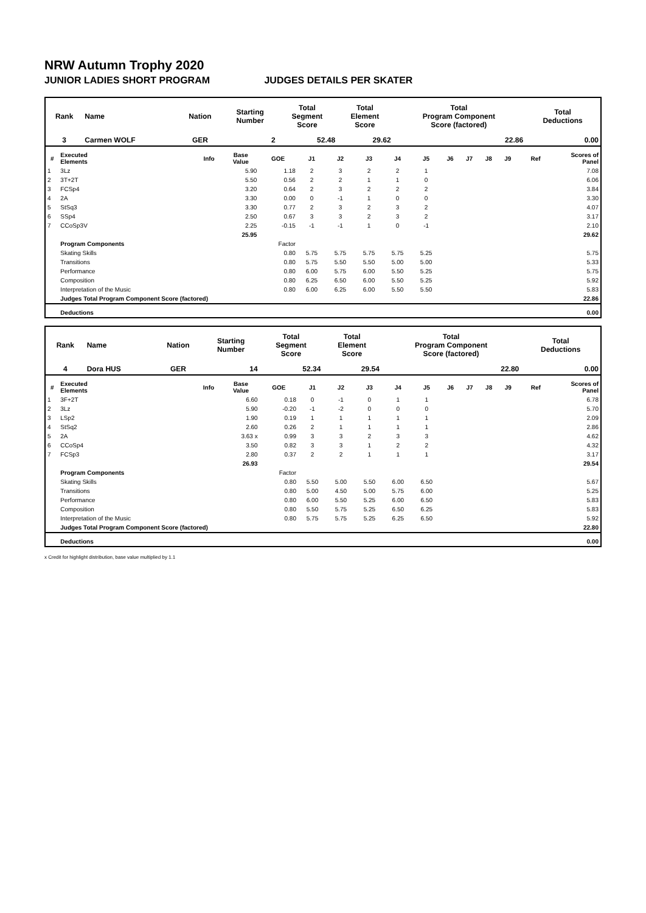NRW Autumn Trophy 2020
JUNIOR LADIES SHORT PROGRAM JUDGES DETAILS PER SKATER
| Rank | Name | Nation | Starting Number | Total Segment Score | Total Element Score | Total Program Component Score (factored) | Total Deductions |
| --- | --- | --- | --- | --- | --- | --- | --- |
| 3 | Carmen WOLF | GER | 2 | 52.48 | 29.62 | 22.86 | 0.00 |
| # | Executed Elements | Info | Base Value | GOE | J1 | J2 | J3 | J4 | J5 | J6 | J7 | J8 | J9 | Ref | Scores of Panel |
| --- | --- | --- | --- | --- | --- | --- | --- | --- | --- | --- | --- | --- | --- | --- | --- |
| 1 | 3Lz | | 5.90 | 1.18 | 2 | 3 | 2 | 2 | 1 | | | | | | 7.08 |
| 2 | 3T+2T | | 5.50 | 0.56 | 2 | 2 | 1 | 1 | 0 | | | | | | 6.06 |
| 3 | FCSp4 | | 3.20 | 0.64 | 2 | 3 | 2 | 2 | 2 | | | | | | 3.84 |
| 4 | 2A | | 3.30 | 0.00 | 0 | -1 | 1 | 0 | 0 | | | | | | 3.30 |
| 5 | StSq3 | | 3.30 | 0.77 | 2 | 3 | 2 | 3 | 2 | | | | | | 4.07 |
| 6 | SSp4 | | 2.50 | 0.67 | 3 | 3 | 2 | 3 | 2 | | | | | | 3.17 |
| 7 | CCoSp3V | | 2.25 | -0.15 | -1 | -1 | 1 | 0 | -1 | | | | | | 2.10 |
| | | | 25.95 | | | | | | | | | | | | 29.62 |
| | Program Components | | | Factor | | | | | | | | | | | |
| | Skating Skills | | | 0.80 | 5.75 | 5.75 | 5.75 | 5.75 | 5.25 | | | | | | 5.75 |
| | Transitions | | | 0.80 | 5.75 | 5.50 | 5.50 | 5.00 | 5.00 | | | | | | 5.33 |
| | Performance | | | 0.80 | 6.00 | 5.75 | 6.00 | 5.50 | 5.25 | | | | | | 5.75 |
| | Composition | | | 0.80 | 6.25 | 6.50 | 6.00 | 5.50 | 5.25 | | | | | | 5.92 |
| | Interpretation of the Music | | | 0.80 | 6.00 | 6.25 | 6.00 | 5.50 | 5.50 | | | | | | 5.83 |
| | Judges Total Program Component Score (factored) | | | | | | | | | | | | | | 22.86 |
| | Deductions | | | | | | | | | | | | | | 0.00 |
| Rank | Name | Nation | Starting Number | Total Segment Score | Total Element Score | Total Program Component Score (factored) | Total Deductions |
| --- | --- | --- | --- | --- | --- | --- | --- |
| 4 | Dora HUS | GER | 14 | 52.34 | 29.54 | 22.80 | 0.00 |
| # | Executed Elements | Info | Base Value | GOE | J1 | J2 | J3 | J4 | J5 | J6 | J7 | J8 | J9 | Ref | Scores of Panel |
| --- | --- | --- | --- | --- | --- | --- | --- | --- | --- | --- | --- | --- | --- | --- | --- |
| 1 | 3F+2T | | 6.60 | 0.18 | 0 | -1 | 0 | 1 | 1 | | | | | | 6.78 |
| 2 | 3Lz | | 5.90 | -0.20 | -1 | -2 | 0 | 0 | 0 | | | | | | 5.70 |
| 3 | LSp2 | | 1.90 | 0.19 | 1 | 1 | 1 | 1 | 1 | | | | | | 2.09 |
| 4 | StSq2 | | 2.60 | 0.26 | 2 | 1 | 1 | 1 | 1 | | | | | | 2.86 |
| 5 | 2A | | 3.63 x | 0.99 | 3 | 3 | 2 | 3 | 3 | | | | | | 4.62 |
| 6 | CCoSp4 | | 3.50 | 0.82 | 3 | 3 | 1 | 2 | 2 | | | | | | 4.32 |
| 7 | FCSp3 | | 2.80 | 0.37 | 2 | 2 | 1 | 1 | 1 | | | | | | 3.17 |
| | | | 26.93 | | | | | | | | | | | | 29.54 |
| | Program Components | | | Factor | | | | | | | | | | | |
| | Skating Skills | | | 0.80 | 5.50 | 5.00 | 5.50 | 6.00 | 6.50 | | | | | | 5.67 |
| | Transitions | | | 0.80 | 5.00 | 4.50 | 5.00 | 5.75 | 6.00 | | | | | | 5.25 |
| | Performance | | | 0.80 | 6.00 | 5.50 | 5.25 | 6.00 | 6.50 | | | | | | 5.83 |
| | Composition | | | 0.80 | 5.50 | 5.75 | 5.25 | 6.50 | 6.25 | | | | | | 5.83 |
| | Interpretation of the Music | | | 0.80 | 5.75 | 5.75 | 5.25 | 6.25 | 6.50 | | | | | | 5.92 |
| | Judges Total Program Component Score (factored) | | | | | | | | | | | | | | 22.80 |
| | Deductions | | | | | | | | | | | | | | 0.00 |
x Credit for highlight distribution, base value multiplied by 1.1